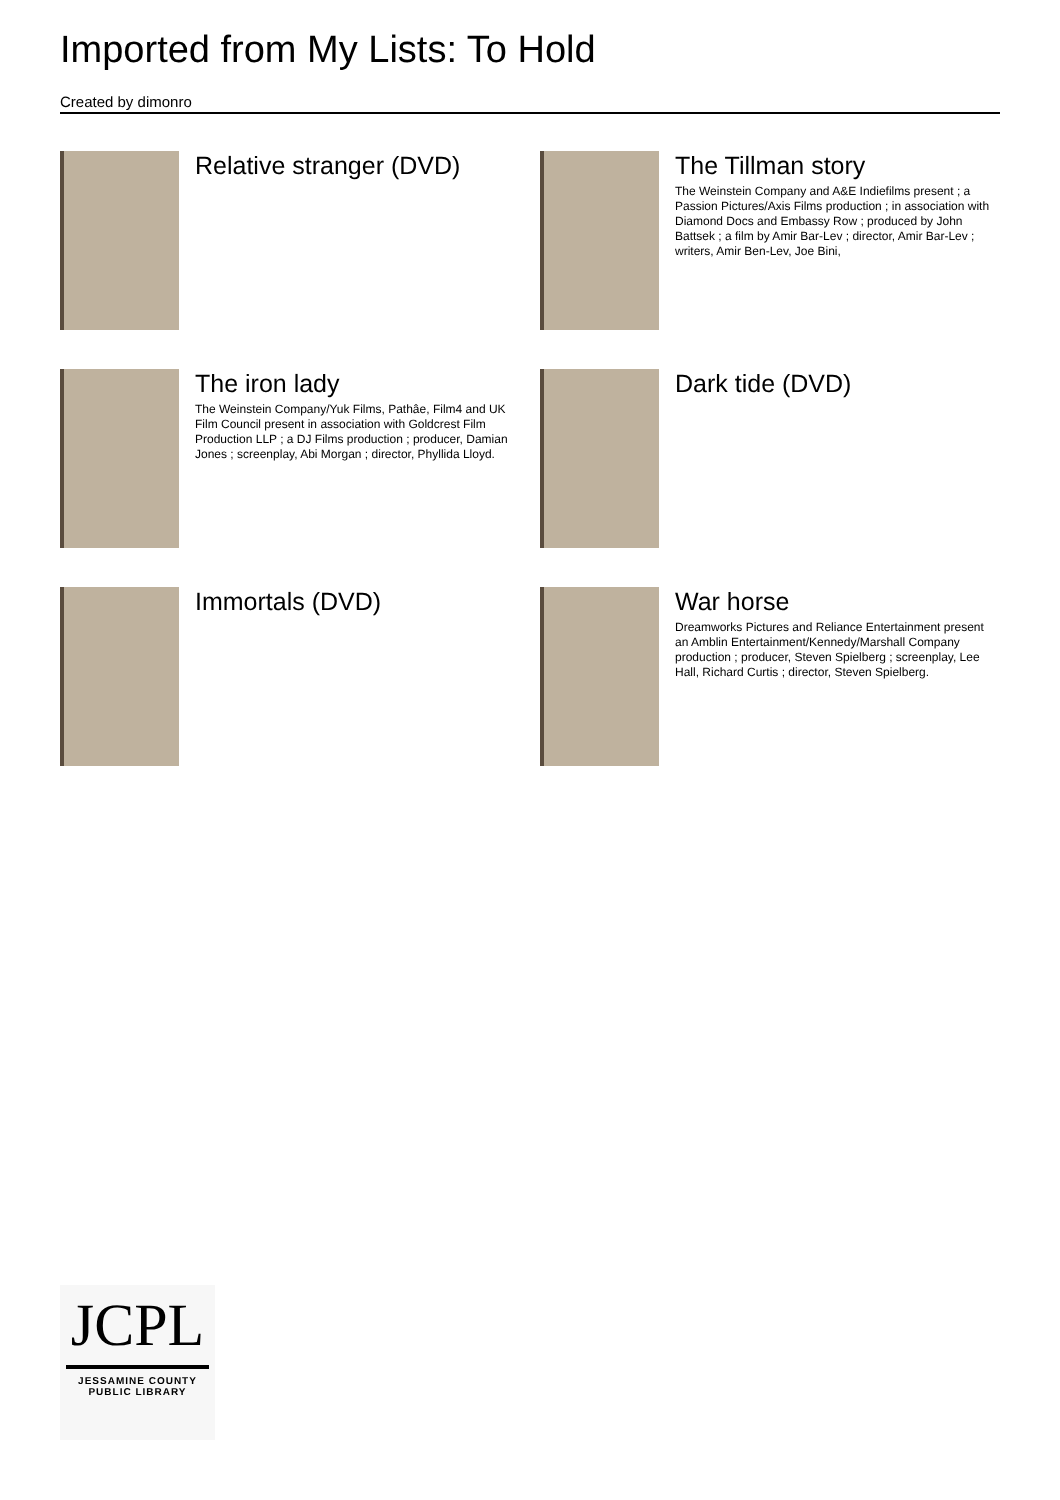Imported from My Lists: To Hold
Created by dimonro
Relative stranger (DVD)
The Tillman story
The Weinstein Company and A&E Indiefilms present ; a Passion Pictures/Axis Films production ; in association with Diamond Docs and Embassy Row ; produced by John Battsek ; a film by Amir Bar-Lev ; director, Amir Bar-Lev ; writers, Amir Ben-Lev, Joe Bini,
The iron lady
The Weinstein Company/Yuk Films, Pathâe, Film4 and UK Film Council present in association with Goldcrest Film Production LLP ; a DJ Films production ; producer, Damian Jones ; screenplay, Abi Morgan ; director, Phyllida Lloyd.
Dark tide (DVD)
Immortals (DVD)
War horse
Dreamworks Pictures and Reliance Entertainment present an Amblin Entertainment/Kennedy/Marshall Company production ; producer, Steven Spielberg ; screenplay, Lee Hall, Richard Curtis ; director, Steven Spielberg.
JCPL
JESSAMINE COUNTY
PUBLIC LIBRARY